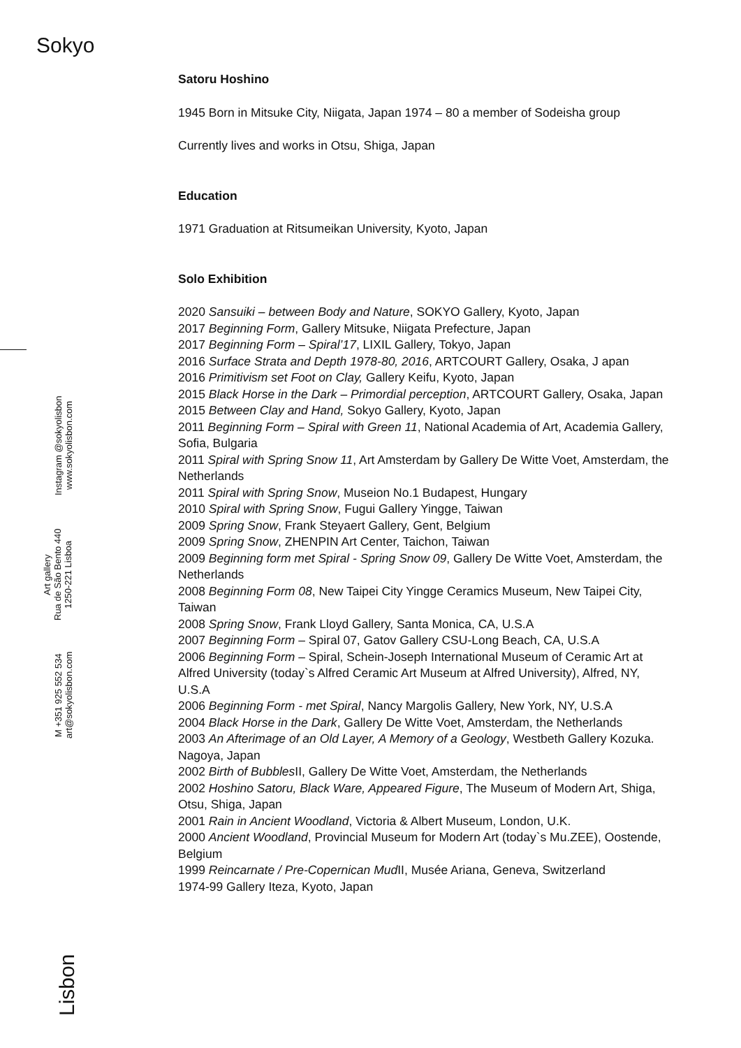Sokyo
Satoru Hoshino
1945 Born in Mitsuke City, Niigata, Japan 1974 – 80 a member of Sodeisha group
Currently lives and works in Otsu, Shiga, Japan
Education
1971 Graduation at Ritsumeikan University, Kyoto, Japan
Solo Exhibition
2020 Sansuiki – between Body and Nature, SOKYO Gallery, Kyoto, Japan
2017 Beginning Form, Gallery Mitsuke, Niigata Prefecture, Japan
2017 Beginning Form – Spiral’17, LIXIL Gallery, Tokyo, Japan
2016 Surface Strata and Depth 1978-80, 2016, ARTCOURT Gallery, Osaka, J apan
2016 Primitivism set Foot on Clay, Gallery Keifu, Kyoto, Japan
2015 Black Horse in the Dark – Primordial perception, ARTCOURT Gallery, Osaka, Japan
2015 Between Clay and Hand, Sokyo Gallery, Kyoto, Japan
2011 Beginning Form – Spiral with Green 11, National Academia of Art, Academia Gallery, Sofia, Bulgaria
2011 Spiral with Spring Snow 11, Art Amsterdam by Gallery De Witte Voet, Amsterdam, the Netherlands
2011 Spiral with Spring Snow, Museion No.1 Budapest, Hungary
2010 Spiral with Spring Snow, Fugui Gallery Yingge, Taiwan
2009 Spring Snow, Frank Steyaert Gallery, Gent, Belgium
2009 Spring Snow, ZHENPIN Art Center, Taichon, Taiwan
2009 Beginning form met Spiral - Spring Snow 09, Gallery De Witte Voet, Amsterdam, the Netherlands
2008 Beginning Form 08, New Taipei City Yingge Ceramics Museum, New Taipei City, Taiwan
2008 Spring Snow, Frank Lloyd Gallery, Santa Monica, CA, U.S.A
2007 Beginning Form – Spiral 07, Gatov Gallery CSU-Long Beach, CA, U.S.A
2006 Beginning Form – Spiral, Schein-Joseph International Museum of Ceramic Art at Alfred University (today`s Alfred Ceramic Art Museum at Alfred University), Alfred, NY, U.S.A
2006 Beginning Form - met Spiral, Nancy Margolis Gallery, New York, NY, U.S.A
2004 Black Horse in the Dark, Gallery De Witte Voet, Amsterdam, the Netherlands
2003 An Afterimage of an Old Layer, A Memory of a Geology, Westbeth Gallery Kozuka. Nagoya, Japan
2002 Birth of Bubbles II, Gallery De Witte Voet, Amsterdam, the Netherlands
2002 Hoshino Satoru, Black Ware, Appeared Figure, The Museum of Modern Art, Shiga, Otsu, Shiga, Japan
2001 Rain in Ancient Woodland, Victoria & Albert Museum, London, U.K.
2000 Ancient Woodland, Provincial Museum for Modern Art (today`s Mu.ZEE), Oostende, Belgium
1999 Reincarnate / Pre-Copernican Mud II, Musée Ariana, Geneva, Switzerland
1974-99 Gallery Iteza, Kyoto, Japan
Instagram @sokyolisbon
www.sokyolisbon.com
Art gallery
Rua de São Bento 440
1250-221 Lisboa
M +351 925 552 534
art@sokyolisbon.com
Lisbon